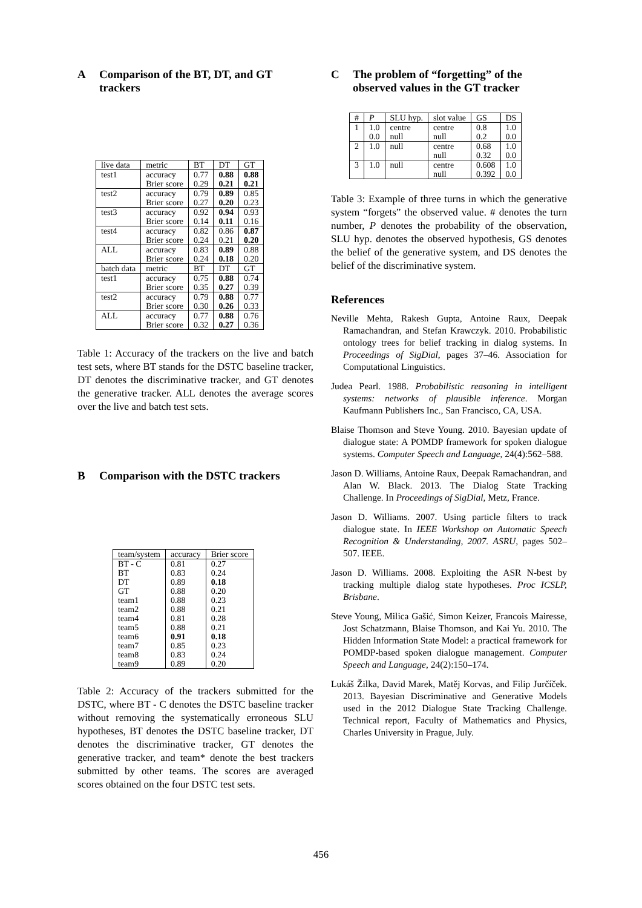A Comparison of the BT, DT, and GT trackers
| live data | metric | BT | DT | GT |
| --- | --- | --- | --- | --- |
| test1 | accuracy | 0.77 | 0.88 | 0.88 |
| | Brier score | 0.29 | 0.21 | 0.21 |
| test2 | accuracy | 0.79 | 0.89 | 0.85 |
| | Brier score | 0.27 | 0.20 | 0.23 |
| test3 | accuracy | 0.92 | 0.94 | 0.93 |
| | Brier score | 0.14 | 0.11 | 0.16 |
| test4 | accuracy | 0.82 | 0.86 | 0.87 |
| | Brier score | 0.24 | 0.21 | 0.20 |
| ALL | accuracy | 0.83 | 0.89 | 0.88 |
| | Brier score | 0.24 | 0.18 | 0.20 |
| batch data | metric | BT | DT | GT |
| test1 | accuracy | 0.75 | 0.88 | 0.74 |
| | Brier score | 0.35 | 0.27 | 0.39 |
| test2 | accuracy | 0.79 | 0.88 | 0.77 |
| | Brier score | 0.30 | 0.26 | 0.33 |
| ALL | accuracy | 0.77 | 0.88 | 0.76 |
| | Brier score | 0.32 | 0.27 | 0.36 |
Table 1: Accuracy of the trackers on the live and batch test sets, where BT stands for the DSTC baseline tracker, DT denotes the discriminative tracker, and GT denotes the generative tracker. ALL denotes the average scores over the live and batch test sets.
B Comparison with the DSTC trackers
| team/system | accuracy | Brier score |
| --- | --- | --- |
| BT - C | 0.81 | 0.27 |
| BT | 0.83 | 0.24 |
| DT | 0.89 | 0.18 |
| GT | 0.88 | 0.20 |
| team1 | 0.88 | 0.23 |
| team2 | 0.88 | 0.21 |
| team4 | 0.81 | 0.28 |
| team5 | 0.88 | 0.21 |
| team6 | 0.91 | 0.18 |
| team7 | 0.85 | 0.23 |
| team8 | 0.83 | 0.24 |
| team9 | 0.89 | 0.20 |
Table 2: Accuracy of the trackers submitted for the DSTC, where BT - C denotes the DSTC baseline tracker without removing the systematically erroneous SLU hypotheses, BT denotes the DSTC baseline tracker, DT denotes the discriminative tracker, GT denotes the generative tracker, and team* denote the best trackers submitted by other teams. The scores are averaged scores obtained on the four DSTC test sets.
C The problem of “forgetting” of the observed values in the GT tracker
| # | P | SLU hyp. | slot value | GS | DS |
| --- | --- | --- | --- | --- | --- |
| 1 | 1.0 | centre | centre | 0.8 | 1.0 |
| | 0.0 | null | null | 0.2 | 0.0 |
| 2 | 1.0 | null | centre | 0.68 | 1.0 |
| | | | null | 0.32 | 0.0 |
| 3 | 1.0 | null | centre | 0.608 | 1.0 |
| | | | null | 0.392 | 0.0 |
Table 3: Example of three turns in which the generative system “forgets” the observed value. # denotes the turn number, P denotes the probability of the observation, SLU hyp. denotes the observed hypothesis, GS denotes the belief of the generative system, and DS denotes the belief of the discriminative system.
References
Neville Mehta, Rakesh Gupta, Antoine Raux, Deepak Ramachandran, and Stefan Krawczyk. 2010. Probabilistic ontology trees for belief tracking in dialog systems. In Proceedings of SigDial, pages 37–46. Association for Computational Linguistics.
Judea Pearl. 1988. Probabilistic reasoning in intelligent systems: networks of plausible inference. Morgan Kaufmann Publishers Inc., San Francisco, CA, USA.
Blaise Thomson and Steve Young. 2010. Bayesian update of dialogue state: A POMDP framework for spoken dialogue systems. Computer Speech and Language, 24(4):562–588.
Jason D. Williams, Antoine Raux, Deepak Ramachandran, and Alan W. Black. 2013. The Dialog State Tracking Challenge. In Proceedings of SigDial, Metz, France.
Jason D. Williams. 2007. Using particle filters to track dialogue state. In IEEE Workshop on Automatic Speech Recognition & Understanding, 2007. ASRU, pages 502–507. IEEE.
Jason D. Williams. 2008. Exploiting the ASR N-best by tracking multiple dialog state hypotheses. Proc ICSLP, Brisbane.
Steve Young, Milica Gašić, Simon Keizer, Francois Mairesse, Jost Schatzmann, Blaise Thomson, and Kai Yu. 2010. The Hidden Information State Model: a practical framework for POMDP-based spoken dialogue management. Computer Speech and Language, 24(2):150–174.
Lukáš Žilka, David Marek, Matěj Korvas, and Filip Jurčíček. 2013. Bayesian Discriminative and Generative Models used in the 2012 Dialogue State Tracking Challenge. Technical report, Faculty of Mathematics and Physics, Charles University in Prague, July.
456